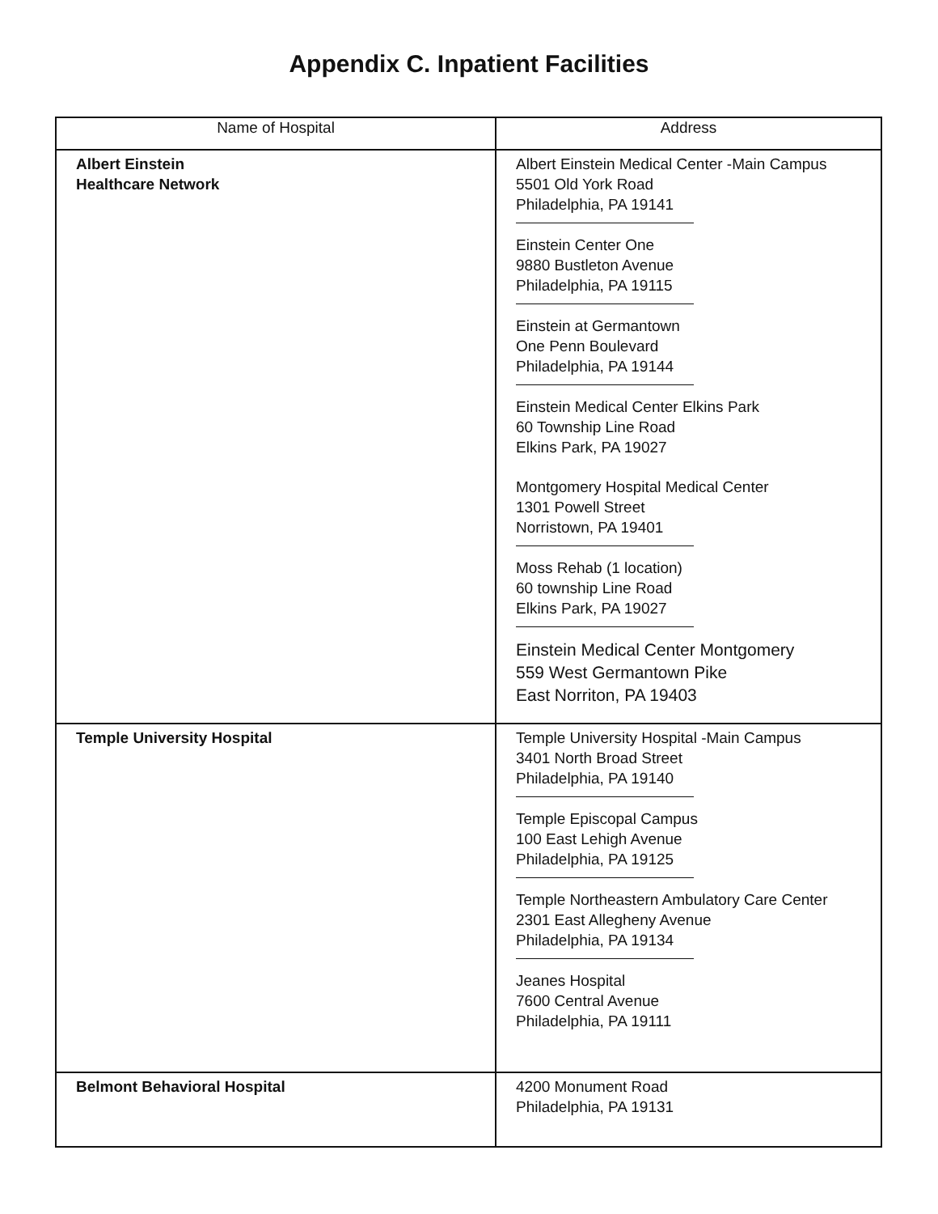Appendix C. Inpatient Facilities
| Name of Hospital | Address |
| --- | --- |
| Albert Einstein Healthcare Network | Albert Einstein Medical Center -Main Campus 5501 Old York Road Philadelphia, PA 19141 Einstein Center One 9880 Bustleton Avenue Philadelphia, PA 19115 Einstein at Germantown One Penn Boulevard Philadelphia, PA 19144 Einstein Medical Center Elkins Park 60 Township Line Road Elkins Park, PA 19027 Montgomery Hospital Medical Center 1301 Powell Street Norristown, PA 19401 Moss Rehab (1 location) 60 township Line Road Elkins Park, PA 19027 Einstein Medical Center Montgomery 559 West Germantown Pike East Norriton, PA 19403 |
| Temple University Hospital | Temple University Hospital -Main Campus 3401 North Broad Street Philadelphia, PA 19140 Temple Episcopal Campus 100 East Lehigh Avenue Philadelphia, PA 19125 Temple Northeastern Ambulatory Care Center 2301 East Allegheny Avenue Philadelphia, PA 19134 Jeanes Hospital 7600 Central Avenue Philadelphia, PA 19111 |
| Belmont Behavioral Hospital | 4200 Monument Road Philadelphia, PA 19131 |